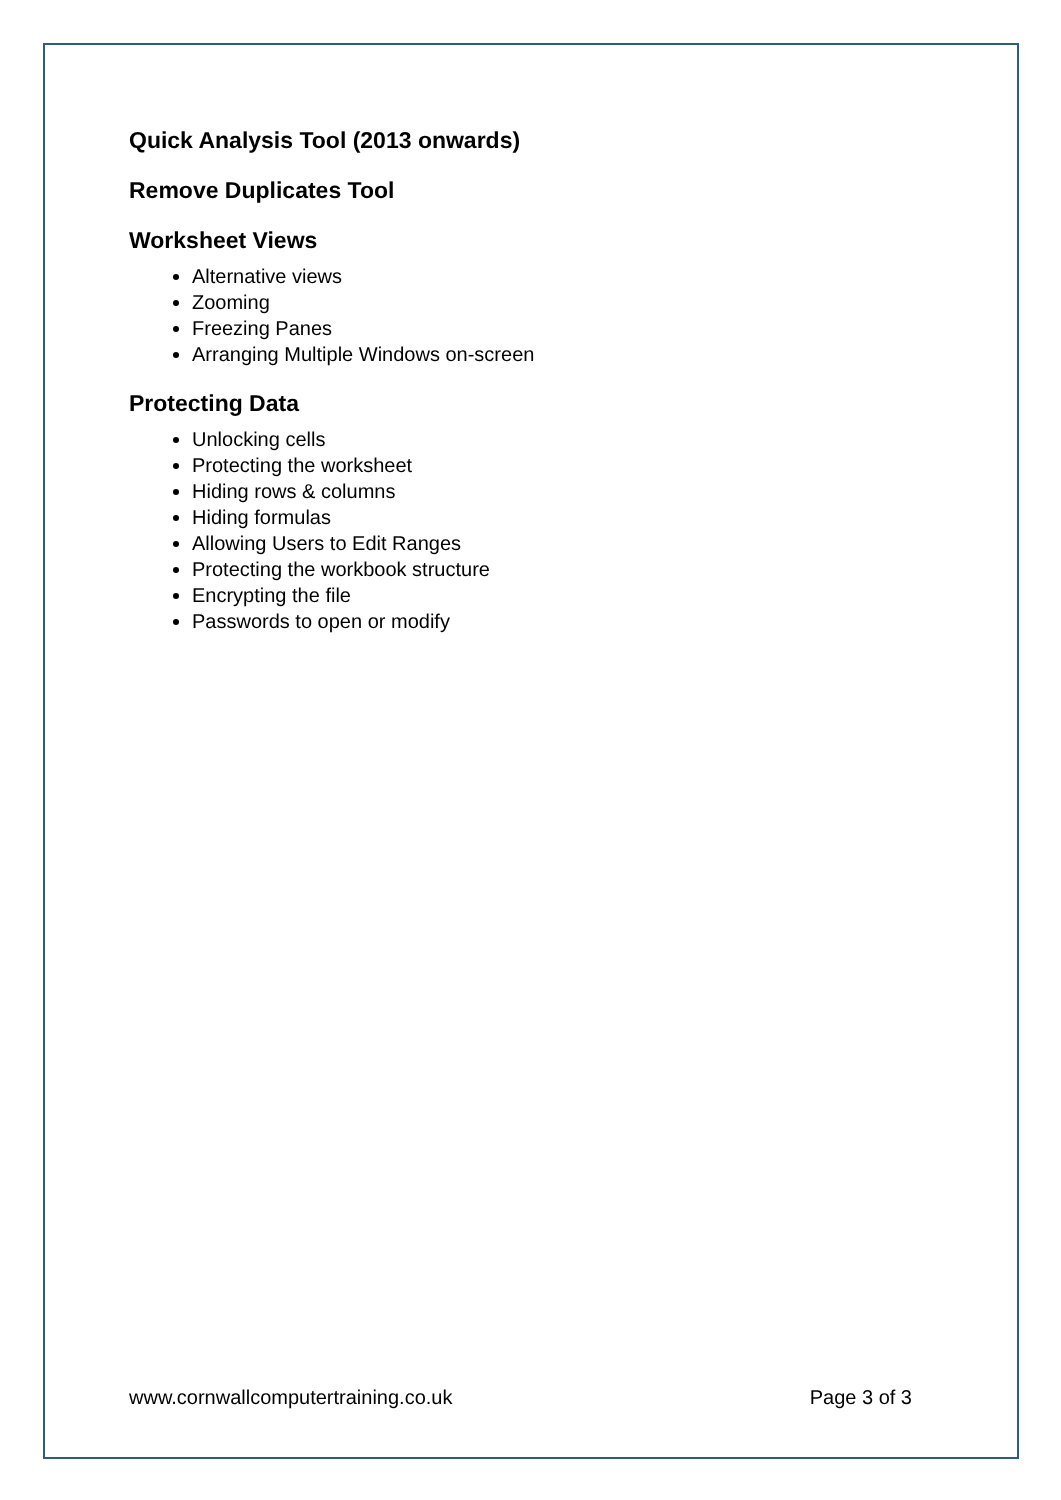Quick Analysis Tool (2013 onwards)
Remove Duplicates Tool
Worksheet Views
Alternative views
Zooming
Freezing Panes
Arranging Multiple Windows on-screen
Protecting Data
Unlocking cells
Protecting the worksheet
Hiding rows & columns
Hiding formulas
Allowing Users to Edit Ranges
Protecting the workbook structure
Encrypting the file
Passwords to open or modify
www.cornwallcomputertraining.co.uk Page 3 of 3